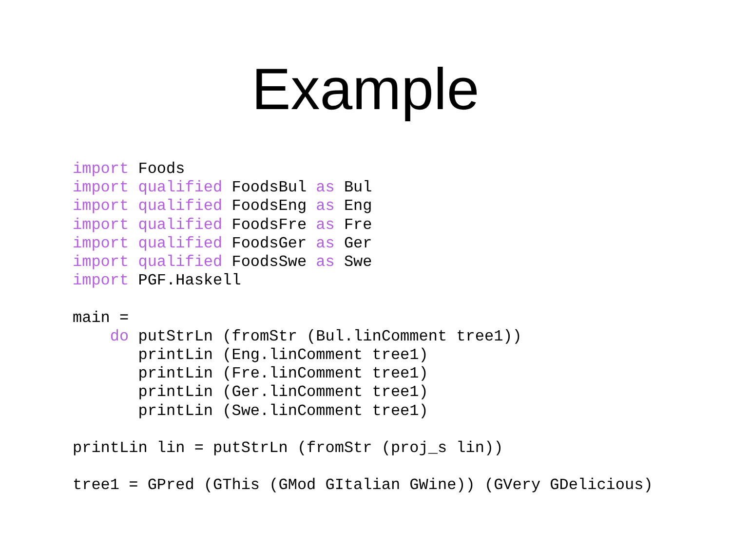Example
import Foods
import qualified FoodsBul as Bul
import qualified FoodsEng as Eng
import qualified FoodsFre as Fre
import qualified FoodsGer as Ger
import qualified FoodsSwe as Swe
import PGF.Haskell

main =
    do putStrLn (fromStr (Bul.linComment tree1))
       printLin (Eng.linComment tree1)
       printLin (Fre.linComment tree1)
       printLin (Ger.linComment tree1)
       printLin (Swe.linComment tree1)

printLin lin = putStrLn (fromStr (proj_s lin))

tree1 = GPred (GThis (GMod GItalian GWine)) (GVery GDelicious)